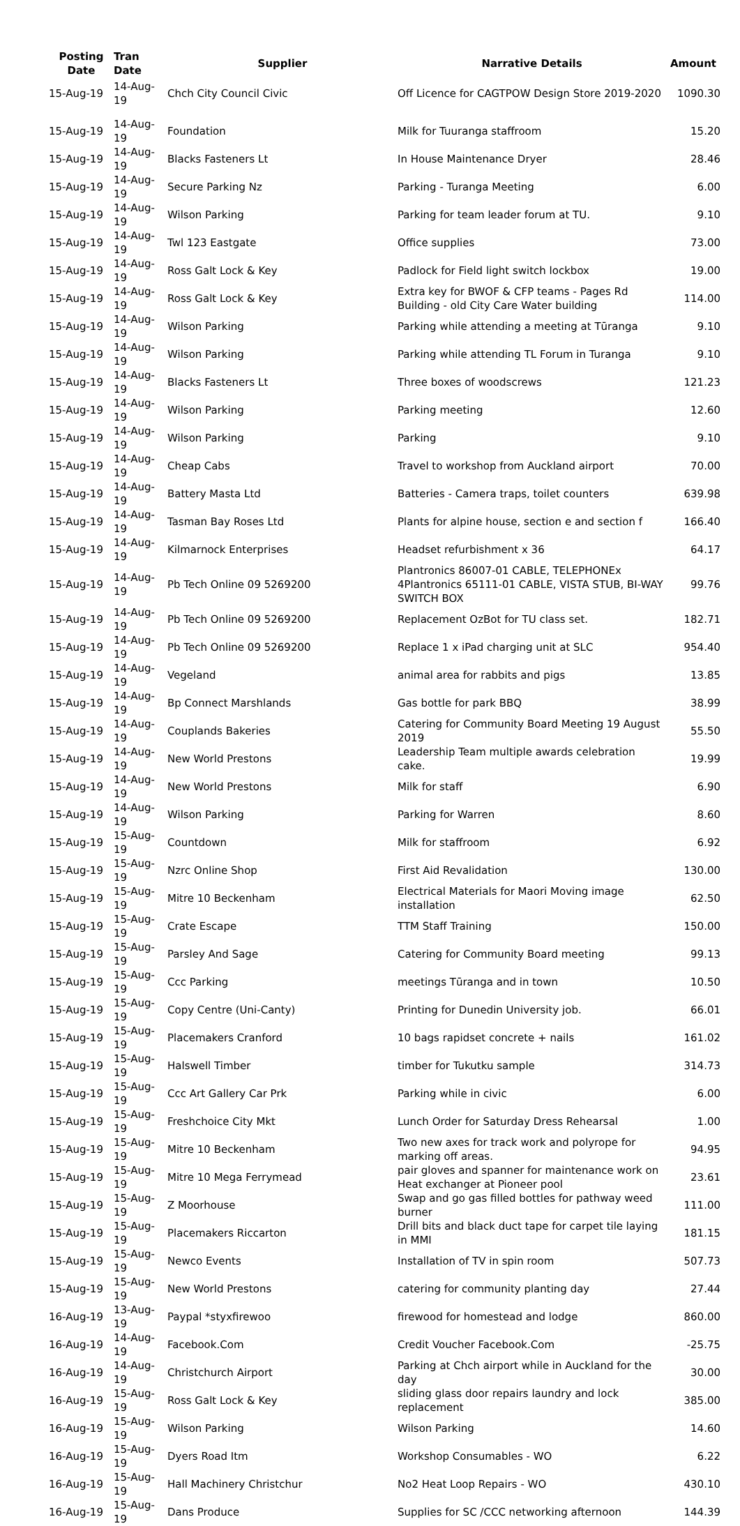| Posting Date | Tran Date | Supplier | Narrative Details | Amount |
| --- | --- | --- | --- | --- |
| 15-Aug-19 | 14-Aug-19 | Chch City Council Civic | Off Licence for CAGTPOW Design Store 2019-2020 | 1090.30 |
| 15-Aug-19 | 14-Aug-19 | Foundation | Milk for Tuuranga staffroom | 15.20 |
| 15-Aug-19 | 14-Aug-19 | Blacks Fasteners Lt | In House Maintenance Dryer | 28.46 |
| 15-Aug-19 | 14-Aug-19 | Secure Parking Nz | Parking - Turanga Meeting | 6.00 |
| 15-Aug-19 | 14-Aug-19 | Wilson Parking | Parking for team leader forum at TU. | 9.10 |
| 15-Aug-19 | 14-Aug-19 | Twl 123 Eastgate | Office supplies | 73.00 |
| 15-Aug-19 | 14-Aug-19 | Ross Galt Lock & Key | Padlock for Field light switch lockbox | 19.00 |
| 15-Aug-19 | 14-Aug-19 | Ross Galt Lock & Key | Extra key for BWOF & CFP teams - Pages Rd Building - old City Care Water building | 114.00 |
| 15-Aug-19 | 14-Aug-19 | Wilson Parking | Parking while attending a meeting at Tūranga | 9.10 |
| 15-Aug-19 | 14-Aug-19 | Wilson Parking | Parking while attending TL Forum in Turanga | 9.10 |
| 15-Aug-19 | 14-Aug-19 | Blacks Fasteners Lt | Three boxes of woodscrews | 121.23 |
| 15-Aug-19 | 14-Aug-19 | Wilson Parking | Parking meeting | 12.60 |
| 15-Aug-19 | 14-Aug-19 | Wilson Parking | Parking | 9.10 |
| 15-Aug-19 | 14-Aug-19 | Cheap Cabs | Travel to workshop from Auckland airport | 70.00 |
| 15-Aug-19 | 14-Aug-19 | Battery Masta Ltd | Batteries - Camera traps, toilet counters | 639.98 |
| 15-Aug-19 | 14-Aug-19 | Tasman Bay Roses Ltd | Plants for alpine house, section e and section f | 166.40 |
| 15-Aug-19 | 14-Aug-19 | Kilmarnock Enterprises | Headset refurbishment x 36 | 64.17 |
| 15-Aug-19 | 14-Aug-19 | Pb Tech Online 09 5269200 | Plantronics 86007-01 CABLE, TELEPHONEx 4Plantronics 65111-01 CABLE, VISTA STUB, BI-WAY SWITCH BOX | 99.76 |
| 15-Aug-19 | 14-Aug-19 | Pb Tech Online 09 5269200 | Replacement OzBot for TU class set. | 182.71 |
| 15-Aug-19 | 14-Aug-19 | Pb Tech Online 09 5269200 | Replace 1 x iPad charging unit at SLC | 954.40 |
| 15-Aug-19 | 14-Aug-19 | Vegeland | animal area for rabbits and pigs | 13.85 |
| 15-Aug-19 | 14-Aug-19 | Bp Connect Marshlands | Gas bottle for park BBQ | 38.99 |
| 15-Aug-19 | 14-Aug-19 | Couplands Bakeries | Catering for Community Board Meeting 19 August 2019 | 55.50 |
| 15-Aug-19 | 14-Aug-19 | New World Prestons | Leadership Team multiple awards celebration cake. | 19.99 |
| 15-Aug-19 | 14-Aug-19 | New World Prestons | Milk for staff | 6.90 |
| 15-Aug-19 | 14-Aug-19 | Wilson Parking | Parking for Warren | 8.60 |
| 15-Aug-19 | 15-Aug-19 | Countdown | Milk for staffroom | 6.92 |
| 15-Aug-19 | 15-Aug-19 | Nzrc Online Shop | First Aid Revalidation | 130.00 |
| 15-Aug-19 | 15-Aug-19 | Mitre 10 Beckenham | Electrical Materials for Maori Moving image installation | 62.50 |
| 15-Aug-19 | 15-Aug-19 | Crate Escape | TTM Staff Training | 150.00 |
| 15-Aug-19 | 15-Aug-19 | Parsley And Sage | Catering for Community Board meeting | 99.13 |
| 15-Aug-19 | 15-Aug-19 | Ccc Parking | meetings Tūranga and in town | 10.50 |
| 15-Aug-19 | 15-Aug-19 | Copy Centre (Uni-Canty) | Printing for Dunedin University job. | 66.01 |
| 15-Aug-19 | 15-Aug-19 | Placemakers Cranford | 10 bags rapidset concrete + nails | 161.02 |
| 15-Aug-19 | 15-Aug-19 | Halswell Timber | timber for Tukutku sample | 314.73 |
| 15-Aug-19 | 15-Aug-19 | Ccc Art Gallery Car Prk | Parking while in civic | 6.00 |
| 15-Aug-19 | 15-Aug-19 | Freshchoice City Mkt | Lunch Order for Saturday Dress Rehearsal | 1.00 |
| 15-Aug-19 | 15-Aug-19 | Mitre 10 Beckenham | Two new axes for track work and polyrope for marking off areas. | 94.95 |
| 15-Aug-19 | 15-Aug-19 | Mitre 10 Mega Ferrymead | pair gloves and spanner for maintenance work on Heat exchanger at Pioneer pool | 23.61 |
| 15-Aug-19 | 15-Aug-19 | Z Moorhouse | Swap and go gas filled bottles for pathway weed burner | 111.00 |
| 15-Aug-19 | 15-Aug-19 | Placemakers Riccarton | Drill bits and black duct tape for carpet tile laying in MMI | 181.15 |
| 15-Aug-19 | 15-Aug-19 | Newco Events | Installation of TV in spin room | 507.73 |
| 15-Aug-19 | 15-Aug-19 | New World Prestons | catering for community planting day | 27.44 |
| 16-Aug-19 | 13-Aug-19 | Paypal *styxfirewoo | firewood for homestead and lodge | 860.00 |
| 16-Aug-19 | 14-Aug-19 | Facebook.Com | Credit Voucher Facebook.Com | -25.75 |
| 16-Aug-19 | 14-Aug-19 | Christchurch Airport | Parking at Chch airport while in Auckland for the day | 30.00 |
| 16-Aug-19 | 15-Aug-19 | Ross Galt Lock & Key | sliding glass door repairs laundry and lock replacement | 385.00 |
| 16-Aug-19 | 15-Aug-19 | Wilson Parking | Wilson Parking | 14.60 |
| 16-Aug-19 | 15-Aug-19 | Dyers Road Itm | Workshop Consumables - WO | 6.22 |
| 16-Aug-19 | 15-Aug-19 | Hall Machinery Christchur | No2 Heat Loop Repairs - WO | 430.10 |
| 16-Aug-19 | 15-Aug-19 | Dans Produce | Supplies for SC /CCC networking afternoon | 144.39 |